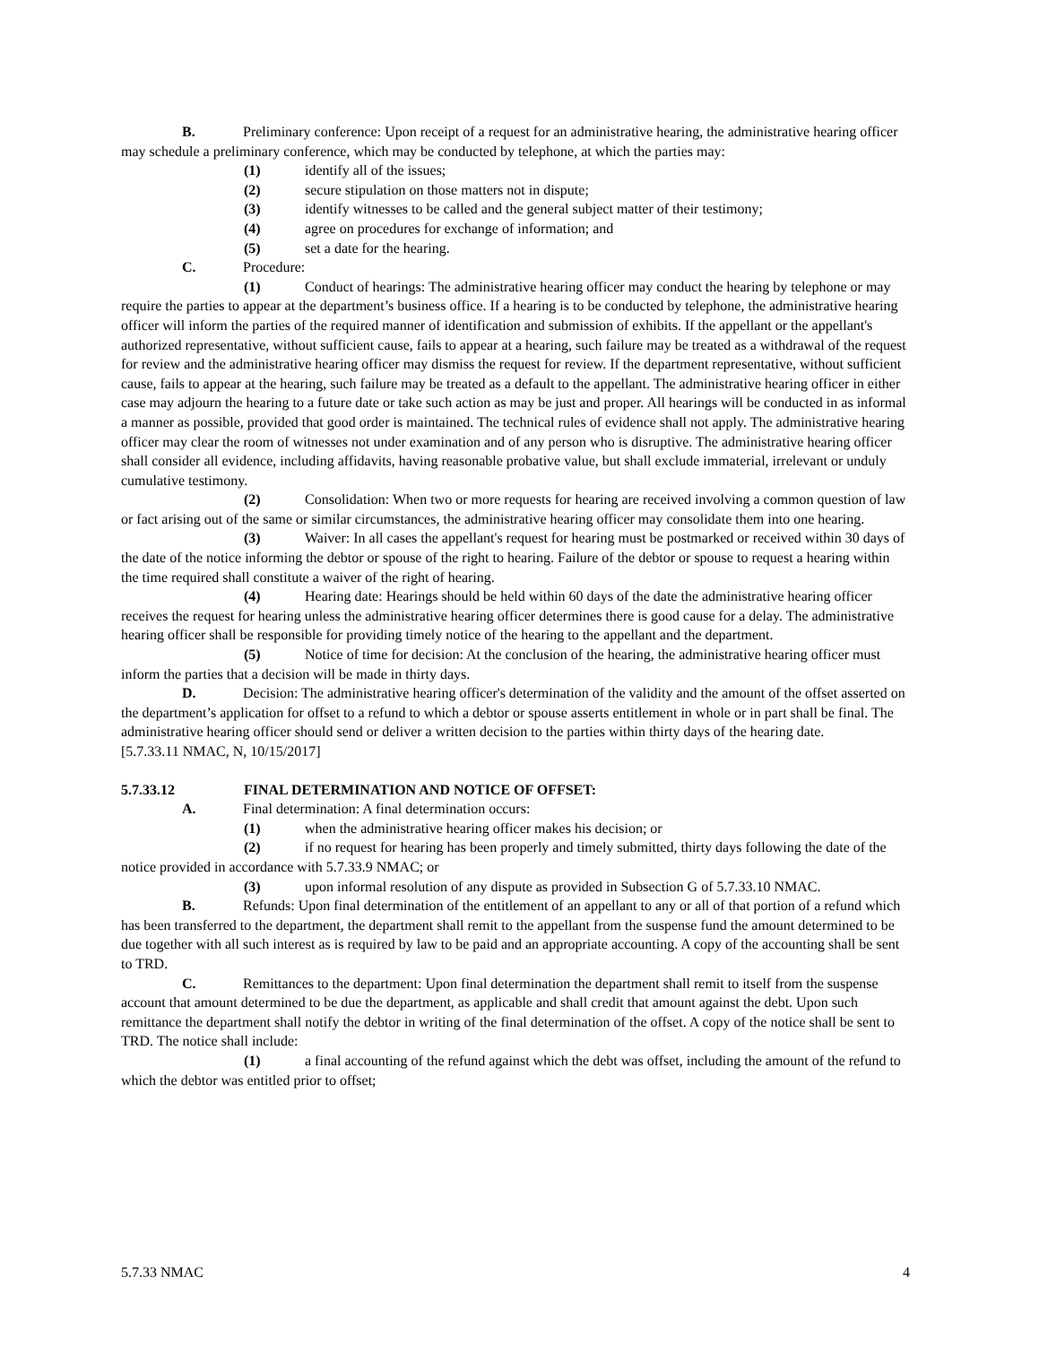B. Preliminary conference: Upon receipt of a request for an administrative hearing, the administrative hearing officer may schedule a preliminary conference, which may be conducted by telephone, at which the parties may:
(1) identify all of the issues;
(2) secure stipulation on those matters not in dispute;
(3) identify witnesses to be called and the general subject matter of their testimony;
(4) agree on procedures for exchange of information; and
(5) set a date for the hearing.
C. Procedure:
(1) Conduct of hearings: The administrative hearing officer may conduct the hearing by telephone or may require the parties to appear at the department’s business office. If a hearing is to be conducted by telephone, the administrative hearing officer will inform the parties of the required manner of identification and submission of exhibits. If the appellant or the appellant's authorized representative, without sufficient cause, fails to appear at a hearing, such failure may be treated as a withdrawal of the request for review and the administrative hearing officer may dismiss the request for review. If the department representative, without sufficient cause, fails to appear at the hearing, such failure may be treated as a default to the appellant. The administrative hearing officer in either case may adjourn the hearing to a future date or take such action as may be just and proper. All hearings will be conducted in as informal a manner as possible, provided that good order is maintained. The technical rules of evidence shall not apply. The administrative hearing officer may clear the room of witnesses not under examination and of any person who is disruptive. The administrative hearing officer shall consider all evidence, including affidavits, having reasonable probative value, but shall exclude immaterial, irrelevant or unduly cumulative testimony.
(2) Consolidation: When two or more requests for hearing are received involving a common question of law or fact arising out of the same or similar circumstances, the administrative hearing officer may consolidate them into one hearing.
(3) Waiver: In all cases the appellant's request for hearing must be postmarked or received within 30 days of the date of the notice informing the debtor or spouse of the right to hearing. Failure of the debtor or spouse to request a hearing within the time required shall constitute a waiver of the right of hearing.
(4) Hearing date: Hearings should be held within 60 days of the date the administrative hearing officer receives the request for hearing unless the administrative hearing officer determines there is good cause for a delay. The administrative hearing officer shall be responsible for providing timely notice of the hearing to the appellant and the department.
(5) Notice of time for decision: At the conclusion of the hearing, the administrative hearing officer must inform the parties that a decision will be made in thirty days.
D. Decision: The administrative hearing officer's determination of the validity and the amount of the offset asserted on the department’s application for offset to a refund to which a debtor or spouse asserts entitlement in whole or in part shall be final. The administrative hearing officer should send or deliver a written decision to the parties within thirty days of the hearing date.
[5.7.33.11 NMAC, N, 10/15/2017]
5.7.33.12 FINAL DETERMINATION AND NOTICE OF OFFSET:
A. Final determination: A final determination occurs:
(1) when the administrative hearing officer makes his decision; or
(2) if no request for hearing has been properly and timely submitted, thirty days following the date of the notice provided in accordance with 5.7.33.9 NMAC; or
(3) upon informal resolution of any dispute as provided in Subsection G of 5.7.33.10 NMAC.
B. Refunds: Upon final determination of the entitlement of an appellant to any or all of that portion of a refund which has been transferred to the department, the department shall remit to the appellant from the suspense fund the amount determined to be due together with all such interest as is required by law to be paid and an appropriate accounting. A copy of the accounting shall be sent to TRD.
C. Remittances to the department: Upon final determination the department shall remit to itself from the suspense account that amount determined to be due the department, as applicable and shall credit that amount against the debt. Upon such remittance the department shall notify the debtor in writing of the final determination of the offset. A copy of the notice shall be sent to TRD. The notice shall include:
(1) a final accounting of the refund against which the debt was offset, including the amount of the refund to which the debtor was entitled prior to offset;
5.7.33 NMAC 4